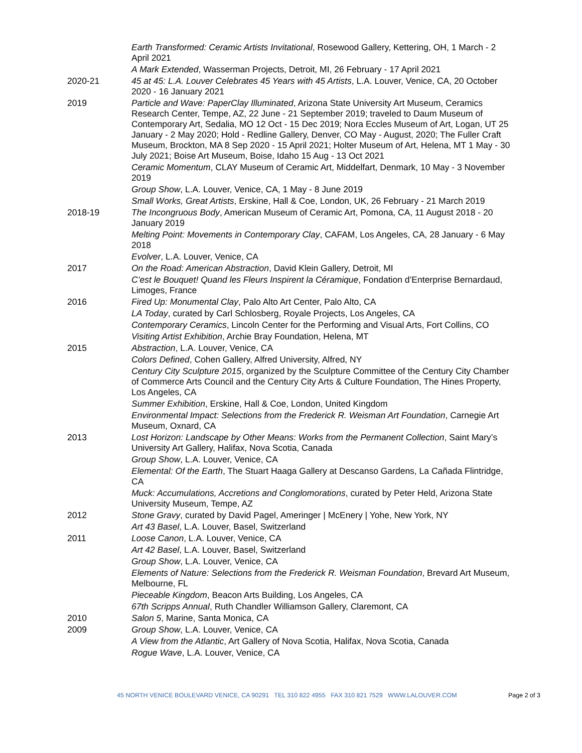Earth Transformed: Ceramic Artists Invitational, Rosewood Gallery, Kettering, OH, 1 March - 2 April 2021
A Mark Extended, Wasserman Projects, Detroit, MI, 26 February - 17 April 2021
2020-21 45 at 45: L.A. Louver Celebrates 45 Years with 45 Artists, L.A. Louver, Venice, CA, 20 October 2020 - 16 January 2021
2019 Particle and Wave: PaperClay Illuminated, Arizona State University Art Museum, Ceramics Research Center, Tempe, AZ, 22 June - 21 September 2019; traveled to Daum Museum of Contemporary Art, Sedalia, MO 12 Oct - 15 Dec 2019; Nora Eccles Museum of Art, Logan, UT 25 January - 2 May 2020; Hold - Redline Gallery, Denver, CO May - August, 2020; The Fuller Craft Museum, Brockton, MA 8 Sep 2020 - 15 April 2021; Holter Museum of Art, Helena, MT 1 May - 30 July 2021; Boise Art Museum, Boise, Idaho 15 Aug - 13 Oct 2021
Ceramic Momentum, CLAY Museum of Ceramic Art, Middelfart, Denmark, 10 May - 3 November 2019
Group Show, L.A. Louver, Venice, CA, 1 May - 8 June 2019
Small Works, Great Artists, Erskine, Hall & Coe, London, UK, 26 February - 21 March 2019
2018-19 The Incongruous Body, American Museum of Ceramic Art, Pomona, CA, 11 August 2018 - 20 January 2019
Melting Point: Movements in Contemporary Clay, CAFAM, Los Angeles, CA, 28 January - 6 May 2018
Evolver, L.A. Louver, Venice, CA
2017 On the Road: American Abstraction, David Klein Gallery, Detroit, MI
C’est le Bouquet! Quand les Fleurs Inspirent la Céramique, Fondation d’Enterprise Bernardaud, Limoges, France
2016 Fired Up: Monumental Clay, Palo Alto Art Center, Palo Alto, CA
LA Today, curated by Carl Schlosberg, Royale Projects, Los Angeles, CA
Contemporary Ceramics, Lincoln Center for the Performing and Visual Arts, Fort Collins, CO
Visiting Artist Exhibition, Archie Bray Foundation, Helena, MT
2015 Abstraction, L.A. Louver, Venice, CA
Colors Defined, Cohen Gallery, Alfred University, Alfred, NY
Century City Sculpture 2015, organized by the Sculpture Committee of the Century City Chamber of Commerce Arts Council and the Century City Arts & Culture Foundation, The Hines Property, Los Angeles, CA
Summer Exhibition, Erskine, Hall & Coe, London, United Kingdom
Environmental Impact: Selections from the Frederick R. Weisman Art Foundation, Carnegie Art Museum, Oxnard, CA
2013 Lost Horizon: Landscape by Other Means: Works from the Permanent Collection, Saint Mary’s University Art Gallery, Halifax, Nova Scotia, Canada
Group Show, L.A. Louver, Venice, CA
Elemental: Of the Earth, The Stuart Haaga Gallery at Descanso Gardens, La Cañada Flintridge, CA
Muck: Accumulations, Accretions and Conglomorations, curated by Peter Held, Arizona State University Museum, Tempe, AZ
2012 Stone Gravy, curated by David Pagel, Ameringer | McEnery | Yohe, New York, NY
Art 43 Basel, L.A. Louver, Basel, Switzerland
2011 Loose Canon, L.A. Louver, Venice, CA
Art 42 Basel, L.A. Louver, Basel, Switzerland
Group Show, L.A. Louver, Venice, CA
Elements of Nature: Selections from the Frederick R. Weisman Foundation, Brevard Art Museum, Melbourne, FL
Pieceable Kingdom, Beacon Arts Building, Los Angeles, CA
67th Scripps Annual, Ruth Chandler Williamson Gallery, Claremont, CA
2010 Salon 5, Marine, Santa Monica, CA
2009 Group Show, L.A. Louver, Venice, CA
A View from the Atlantic, Art Gallery of Nova Scotia, Halifax, Nova Scotia, Canada
Rogue Wave, L.A. Louver, Venice, CA
45 NORTH VENICE BOULEVARD VENICE, CA 90291 TEL 310 822 4955 FAX 310 821 7529 WWW.LALOUVER.COM Page 2 of 3